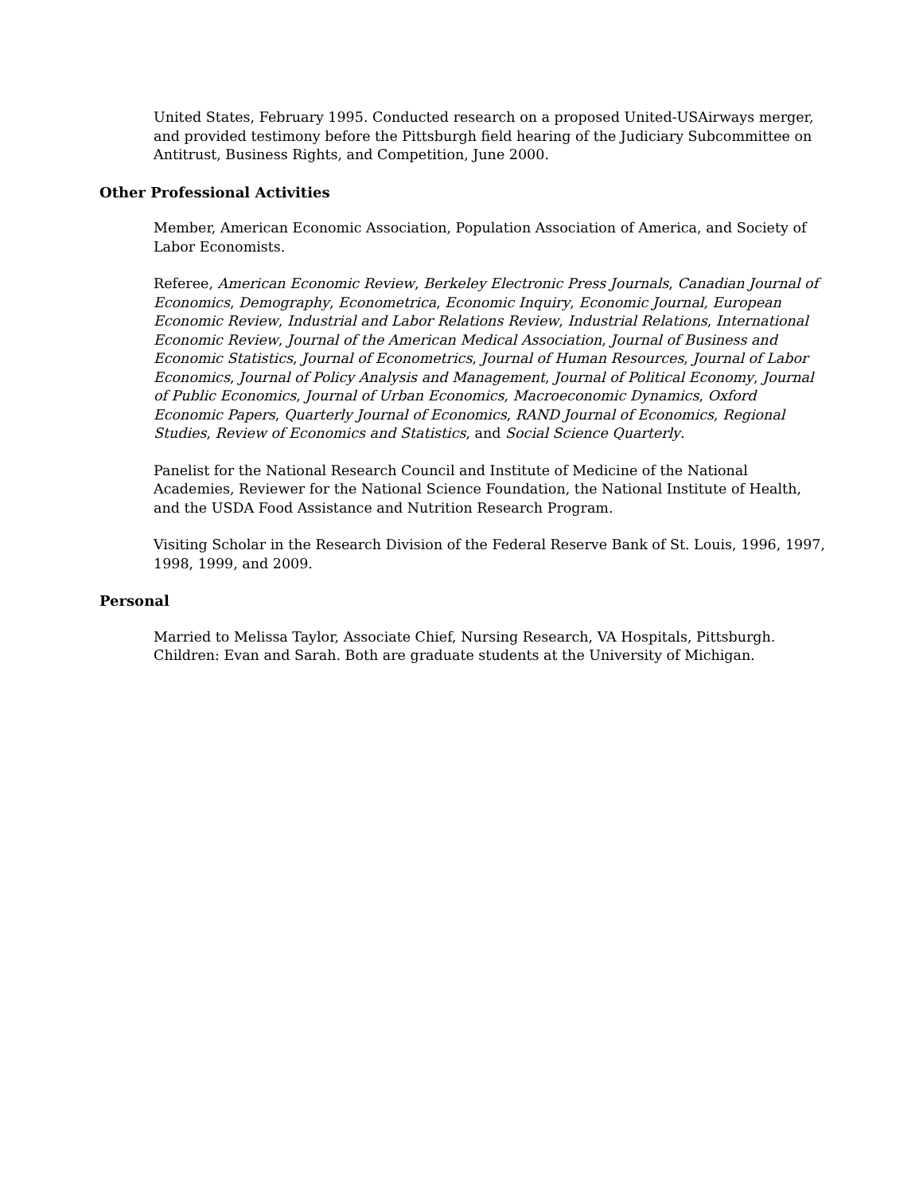United States, February 1995. Conducted research on a proposed United-USAirways merger, and provided testimony before the Pittsburgh field hearing of the Judiciary Subcommittee on Antitrust, Business Rights, and Competition, June 2000.
Other Professional Activities
Member, American Economic Association, Population Association of America, and Society of Labor Economists.
Referee, American Economic Review, Berkeley Electronic Press Journals, Canadian Journal of Economics, Demography, Econometrica, Economic Inquiry, Economic Journal, European Economic Review, Industrial and Labor Relations Review, Industrial Relations, International Economic Review, Journal of the American Medical Association, Journal of Business and Economic Statistics, Journal of Econometrics, Journal of Human Resources, Journal of Labor Economics, Journal of Policy Analysis and Management, Journal of Political Economy, Journal of Public Economics, Journal of Urban Economics, Macroeconomic Dynamics, Oxford Economic Papers, Quarterly Journal of Economics, RAND Journal of Economics, Regional Studies, Review of Economics and Statistics, and Social Science Quarterly.
Panelist for the National Research Council and Institute of Medicine of the National Academies, Reviewer for the National Science Foundation, the National Institute of Health, and the USDA Food Assistance and Nutrition Research Program.
Visiting Scholar in the Research Division of the Federal Reserve Bank of St. Louis, 1996, 1997, 1998, 1999, and 2009.
Personal
Married to Melissa Taylor, Associate Chief, Nursing Research, VA Hospitals, Pittsburgh. Children: Evan and Sarah. Both are graduate students at the University of Michigan.